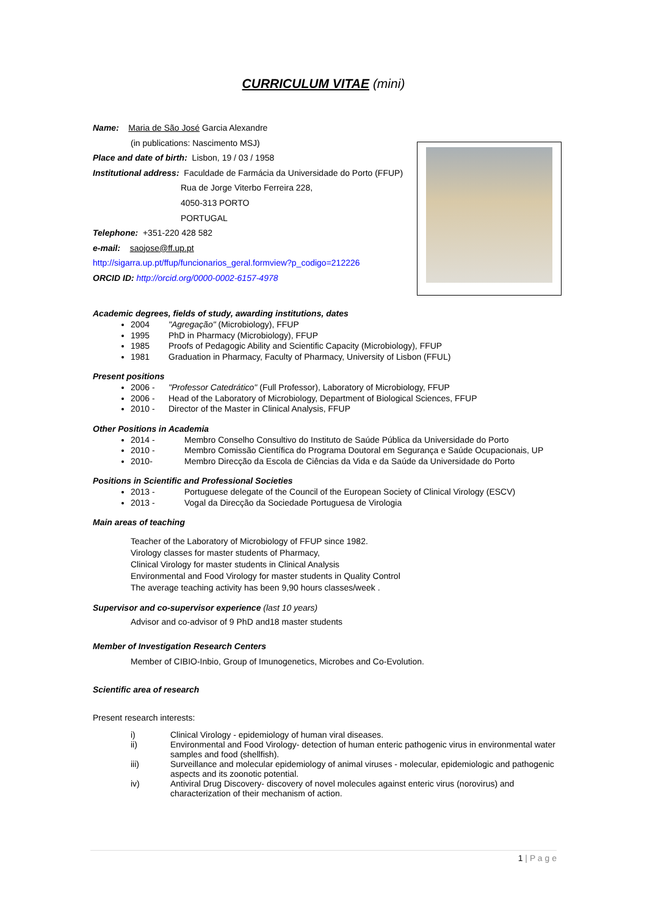CURRICULUM VITAE (mini)
Name: Maria de São José Garcia Alexandre
(in publications: Nascimento MSJ)
Place and date of birth: Lisbon, 19 / 03 / 1958
Institutional address: Faculdade de Farmácia da Universidade do Porto (FFUP)
Rua de Jorge Viterbo Ferreira 228,
4050-313 PORTO
PORTUGAL
Telephone: +351-220 428 582
e-mail: saojose@ff.up.pt
http://sigarra.up.pt/ffup/funcionarios_geral.formview?p_codigo=212226
ORCID ID: http://orcid.org/0000-0002-6157-4978
Academic degrees, fields of study, awarding institutions, dates
2004 "Agregação" (Microbiology), FFUP
1995 PhD in Pharmacy (Microbiology), FFUP
1985 Proofs of Pedagogic Ability and Scientific Capacity (Microbiology), FFUP
1981 Graduation in Pharmacy, Faculty of Pharmacy, University of Lisbon (FFUL)
Present positions
2006 - "Professor Catedrático" (Full Professor), Laboratory of Microbiology, FFUP
2006 - Head of the Laboratory of Microbiology, Department of Biological Sciences, FFUP
2010 - Director of the Master in Clinical Analysis, FFUP
Other Positions in Academia
2014 - Membro Conselho Consultivo do Instituto de Saúde Pública da Universidade do Porto
2010 - Membro Comissão Científica do Programa Doutoral em Segurança e Saúde Ocupacionais, UP
2010- Membro Direcção da Escola de Ciências da Vida e da Saúde da Universidade do Porto
Positions in Scientific and Professional Societies
2013 - Portuguese delegate of the Council of the European Society of Clinical Virology (ESCV)
2013 - Vogal da Direcção da Sociedade Portuguesa de Virologia
Main areas of teaching
Teacher of the Laboratory of Microbiology of FFUP since 1982.
Virology classes for master students of Pharmacy,
Clinical Virology for master students in Clinical Analysis
Environmental and Food Virology for master students in Quality Control
The average teaching activity has been 9,90 hours classes/week .
Supervisor and co-supervisor experience (last 10 years)
Advisor and co-advisor of 9 PhD and18 master students
Member of Investigation Research Centers
Member of CIBIO-Inbio, Group of Imunogenetics, Microbes and Co-Evolution.
Scientific area of research
Present research interests:
i) Clinical Virology - epidemiology of human viral diseases.
ii) Environmental and Food Virology- detection of human enteric pathogenic virus in environmental water samples and food (shellfish).
iii) Surveillance and molecular epidemiology of animal viruses - molecular, epidemiologic and pathogenic aspects and its zoonotic potential.
iv) Antiviral Drug Discovery- discovery of novel molecules against enteric virus (norovirus) and characterization of their mechanism of action.
1 | P a g e